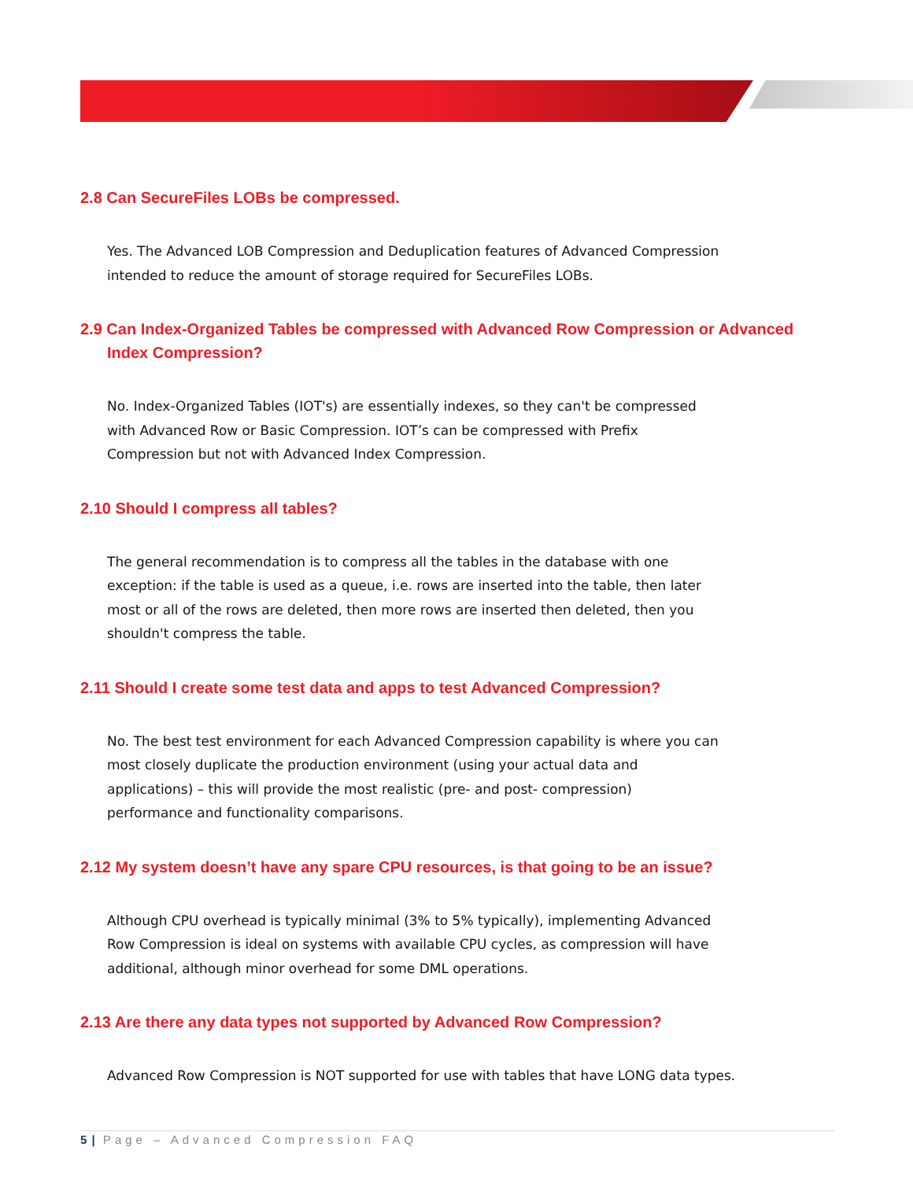2.8 Can SecureFiles LOBs be compressed.
Yes. The Advanced LOB Compression and Deduplication features of Advanced Compression intended to reduce the amount of storage required for SecureFiles LOBs.
2.9 Can Index-Organized Tables be compressed with Advanced Row Compression or Advanced Index Compression?
No. Index-Organized Tables (IOT's) are essentially indexes, so they can't be compressed with Advanced Row or Basic Compression. IOT’s can be compressed with Prefix Compression but not with Advanced Index Compression.
2.10 Should I compress all tables?
The general recommendation is to compress all the tables in the database with one exception: if the table is used as a queue, i.e. rows are inserted into the table, then later most or all of the rows are deleted, then more rows are inserted then deleted, then you shouldn't compress the table.
2.11 Should I create some test data and apps to test Advanced Compression?
No. The best test environment for each Advanced Compression capability is where you can most closely duplicate the production environment (using your actual data and applications) – this will provide the most realistic (pre- and post- compression) performance and functionality comparisons.
2.12 My system doesn’t have any spare CPU resources, is that going to be an issue?
Although CPU overhead is typically minimal (3% to 5% typically), implementing Advanced Row Compression is ideal on systems with available CPU cycles, as compression will have additional, although minor overhead for some DML operations.
2.13 Are there any data types not supported by Advanced Row Compression?
Advanced Row Compression is NOT supported for use with tables that have LONG data types.
5 | Page – Advanced Compression FAQ